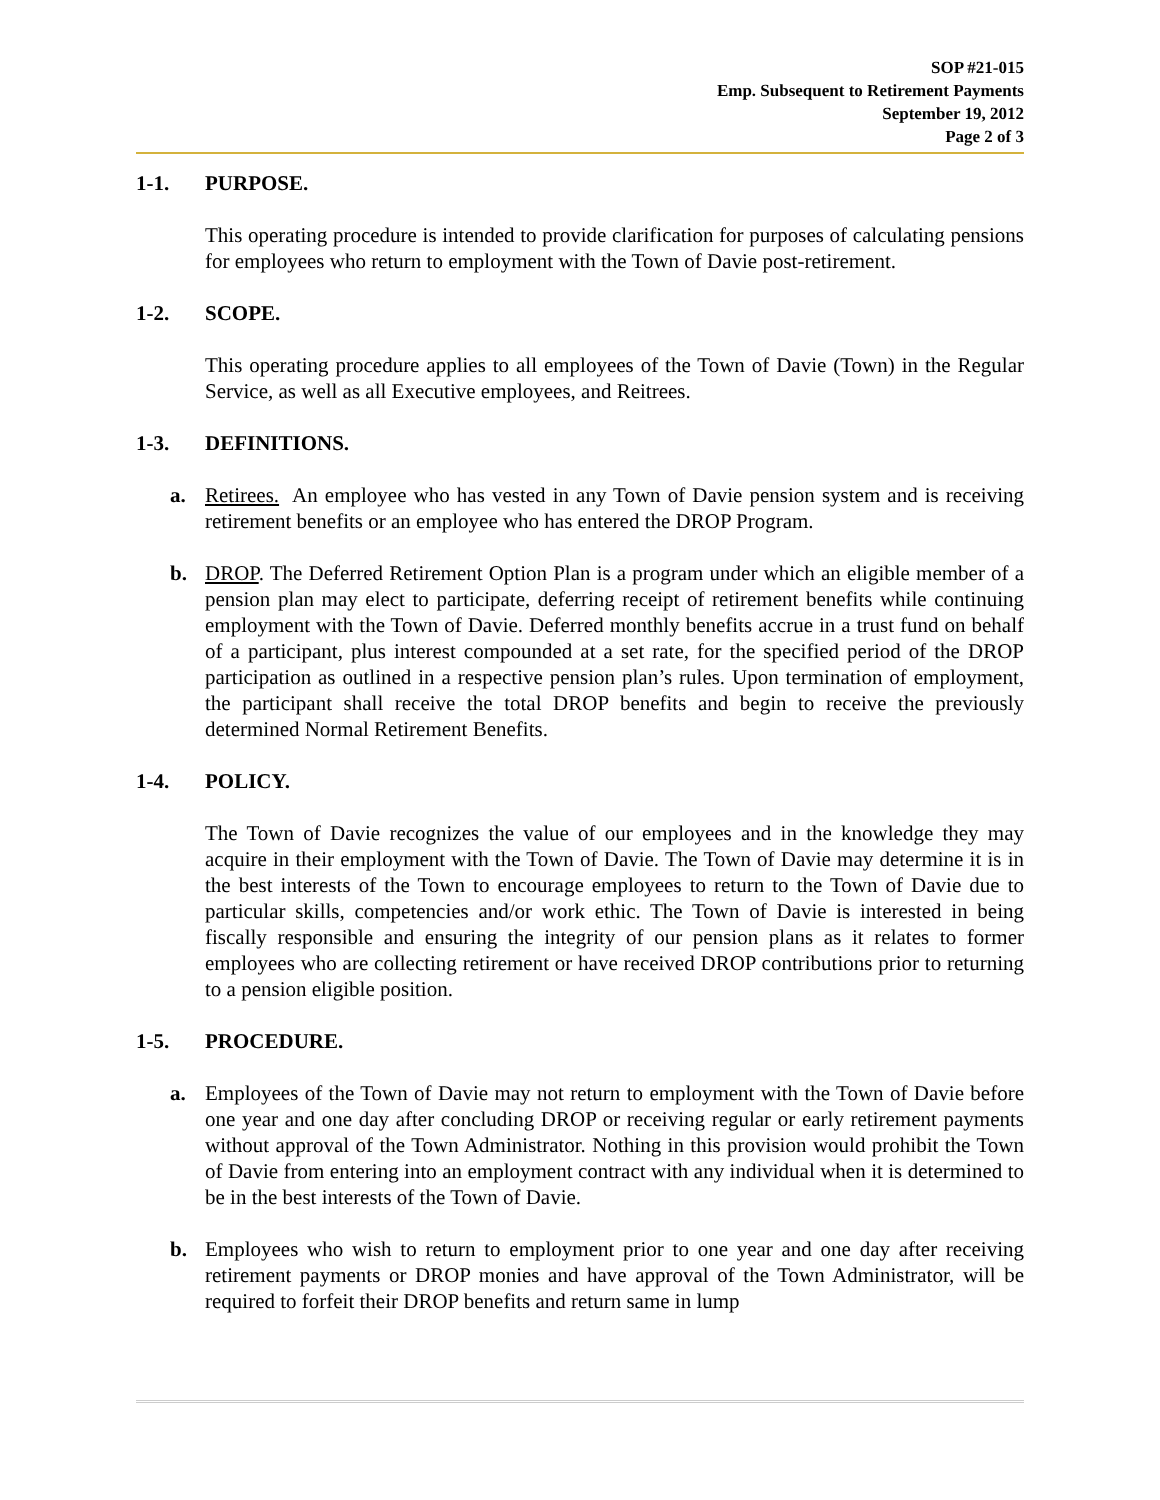SOP #21-015
Emp. Subsequent to Retirement Payments
September 19, 2012
Page 2 of 3
1-1. PURPOSE.
This operating procedure is intended to provide clarification for purposes of calculating pensions for employees who return to employment with the Town of Davie post-retirement.
1-2. SCOPE.
This operating procedure applies to all employees of the Town of Davie (Town) in the Regular Service, as well as all Executive employees, and Reitrees.
1-3. DEFINITIONS.
a. Retirees. An employee who has vested in any Town of Davie pension system and is receiving retirement benefits or an employee who has entered the DROP Program.
b. DROP. The Deferred Retirement Option Plan is a program under which an eligible member of a pension plan may elect to participate, deferring receipt of retirement benefits while continuing employment with the Town of Davie. Deferred monthly benefits accrue in a trust fund on behalf of a participant, plus interest compounded at a set rate, for the specified period of the DROP participation as outlined in a respective pension plan’s rules. Upon termination of employment, the participant shall receive the total DROP benefits and begin to receive the previously determined Normal Retirement Benefits.
1-4. POLICY.
The Town of Davie recognizes the value of our employees and in the knowledge they may acquire in their employment with the Town of Davie. The Town of Davie may determine it is in the best interests of the Town to encourage employees to return to the Town of Davie due to particular skills, competencies and/or work ethic. The Town of Davie is interested in being fiscally responsible and ensuring the integrity of our pension plans as it relates to former employees who are collecting retirement or have received DROP contributions prior to returning to a pension eligible position.
1-5. PROCEDURE.
a. Employees of the Town of Davie may not return to employment with the Town of Davie before one year and one day after concluding DROP or receiving regular or early retirement payments without approval of the Town Administrator. Nothing in this provision would prohibit the Town of Davie from entering into an employment contract with any individual when it is determined to be in the best interests of the Town of Davie.
b. Employees who wish to return to employment prior to one year and one day after receiving retirement payments or DROP monies and have approval of the Town Administrator, will be required to forfeit their DROP benefits and return same in lump